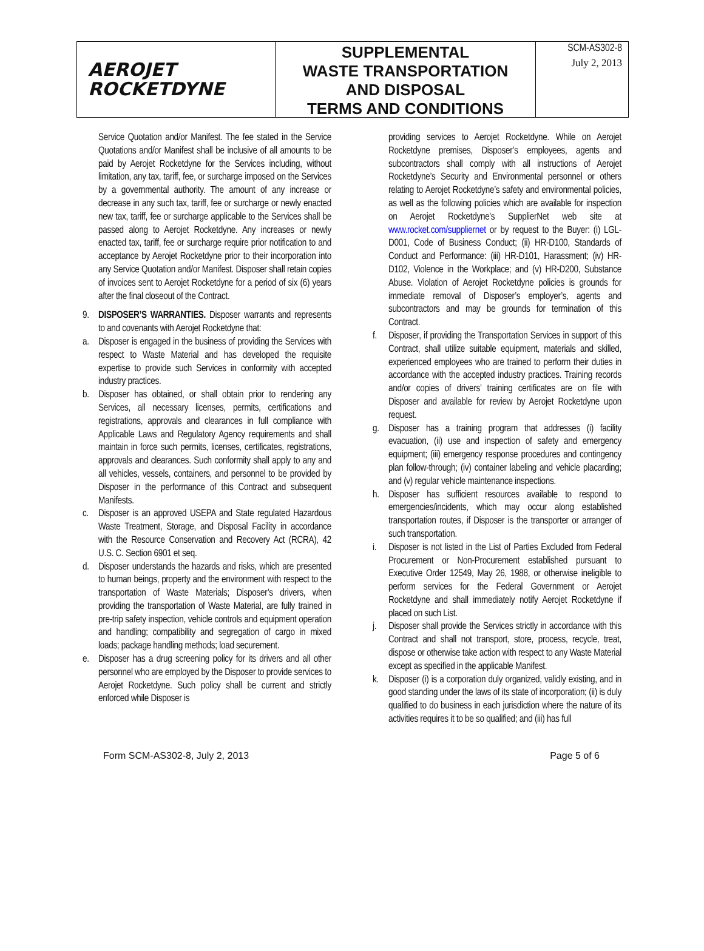AEROJET
ROCKETDYNE
SUPPLEMENTAL
WASTE TRANSPORTATION
AND DISPOSAL
TERMS AND CONDITIONS
SCM-AS302-8
July 2, 2013
Service Quotation and/or Manifest. The fee stated in the Service Quotations and/or Manifest shall be inclusive of all amounts to be paid by Aerojet Rocketdyne for the Services including, without limitation, any tax, tariff, fee, or surcharge imposed on the Services by a governmental authority. The amount of any increase or decrease in any such tax, tariff, fee or surcharge or newly enacted new tax, tariff, fee or surcharge applicable to the Services shall be passed along to Aerojet Rocketdyne. Any increases or newly enacted tax, tariff, fee or surcharge require prior notification to and acceptance by Aerojet Rocketdyne prior to their incorporation into any Service Quotation and/or Manifest. Disposer shall retain copies of invoices sent to Aerojet Rocketdyne for a period of six (6) years after the final closeout of the Contract.
9. DISPOSER’S WARRANTIES. Disposer warrants and represents to and covenants with Aerojet Rocketdyne that:
a. Disposer is engaged in the business of providing the Services with respect to Waste Material and has developed the requisite expertise to provide such Services in conformity with accepted industry practices.
b. Disposer has obtained, or shall obtain prior to rendering any Services, all necessary licenses, permits, certifications and registrations, approvals and clearances in full compliance with Applicable Laws and Regulatory Agency requirements and shall maintain in force such permits, licenses, certificates, registrations, approvals and clearances. Such conformity shall apply to any and all vehicles, vessels, containers, and personnel to be provided by Disposer in the performance of this Contract and subsequent Manifests.
c. Disposer is an approved USEPA and State regulated Hazardous Waste Treatment, Storage, and Disposal Facility in accordance with the Resource Conservation and Recovery Act (RCRA), 42 U.S. C. Section 6901 et seq.
d. Disposer understands the hazards and risks, which are presented to human beings, property and the environment with respect to the transportation of Waste Materials; Disposer’s drivers, when providing the transportation of Waste Material, are fully trained in pre-trip safety inspection, vehicle controls and equipment operation and handling; compatibility and segregation of cargo in mixed loads; package handling methods; load securement.
e. Disposer has a drug screening policy for its drivers and all other personnel who are employed by the Disposer to provide services to Aerojet Rocketdyne. Such policy shall be current and strictly enforced while Disposer is
providing services to Aerojet Rocketdyne. While on Aerojet Rocketdyne premises, Disposer’s employees, agents and subcontractors shall comply with all instructions of Aerojet Rocketdyne’s Security and Environmental personnel or others relating to Aerojet Rocketdyne’s safety and environmental policies, as well as the following policies which are available for inspection on Aerojet Rocketdyne’s SupplierNet web site at www.rocket.com/suppliernet or by request to the Buyer: (i) LGL-D001, Code of Business Conduct; (ii) HR-D100, Standards of Conduct and Performance: (iii) HR-D101, Harassment; (iv) HR-D102, Violence in the Workplace; and (v) HR-D200, Substance Abuse. Violation of Aerojet Rocketdyne policies is grounds for immediate removal of Disposer’s employer’s, agents and subcontractors and may be grounds for termination of this Contract.
f. Disposer, if providing the Transportation Services in support of this Contract, shall utilize suitable equipment, materials and skilled, experienced employees who are trained to perform their duties in accordance with the accepted industry practices. Training records and/or copies of drivers’ training certificates are on file with Disposer and available for review by Aerojet Rocketdyne upon request.
g. Disposer has a training program that addresses (i) facility evacuation, (ii) use and inspection of safety and emergency equipment; (iii) emergency response procedures and contingency plan follow-through; (iv) container labeling and vehicle placarding; and (v) regular vehicle maintenance inspections.
h. Disposer has sufficient resources available to respond to emergencies/incidents, which may occur along established transportation routes, if Disposer is the transporter or arranger of such transportation.
i. Disposer is not listed in the List of Parties Excluded from Federal Procurement or Non-Procurement established pursuant to Executive Order 12549, May 26, 1988, or otherwise ineligible to perform services for the Federal Government or Aerojet Rocketdyne and shall immediately notify Aerojet Rocketdyne if placed on such List.
j. Disposer shall provide the Services strictly in accordance with this Contract and shall not transport, store, process, recycle, treat, dispose or otherwise take action with respect to any Waste Material except as specified in the applicable Manifest.
k. Disposer (i) is a corporation duly organized, validly existing, and in good standing under the laws of its state of incorporation; (ii) is duly qualified to do business in each jurisdiction where the nature of its activities requires it to be so qualified; and (iii) has full
Form SCM-AS302-8, July 2, 2013 Page 5 of 6